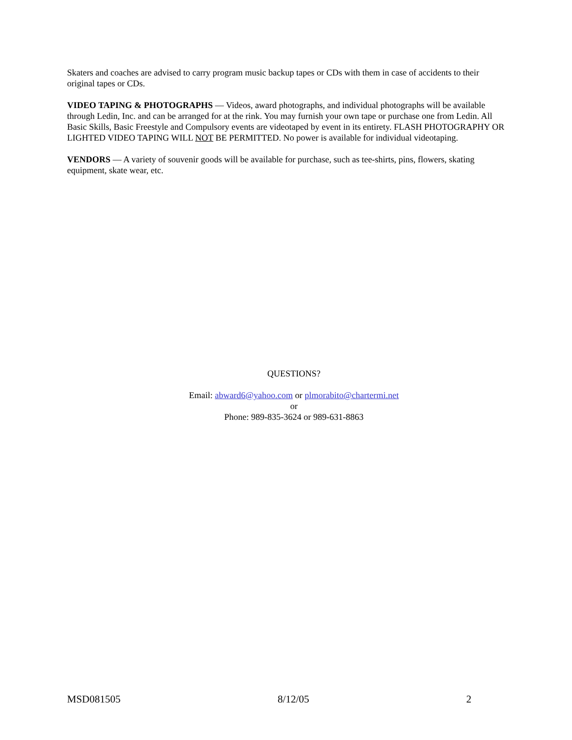Skaters and coaches are advised to carry program music backup tapes or CDs with them in case of accidents to their original tapes or CDs.
VIDEO TAPING & PHOTOGRAPHS — Videos, award photographs, and individual photographs will be available through Ledin, Inc. and can be arranged for at the rink. You may furnish your own tape or purchase one from Ledin. All Basic Skills, Basic Freestyle and Compulsory events are videotaped by event in its entirety. FLASH PHOTOGRAPHY OR LIGHTED VIDEO TAPING WILL NOT BE PERMITTED. No power is available for individual videotaping.
VENDORS — A variety of souvenir goods will be available for purchase, such as tee-shirts, pins, flowers, skating equipment, skate wear, etc.
QUESTIONS?
Email: abward6@yahoo.com or plmorabito@chartermi.net
or
Phone: 989-835-3624 or 989-631-8863
MSD081505 8/12/05 2